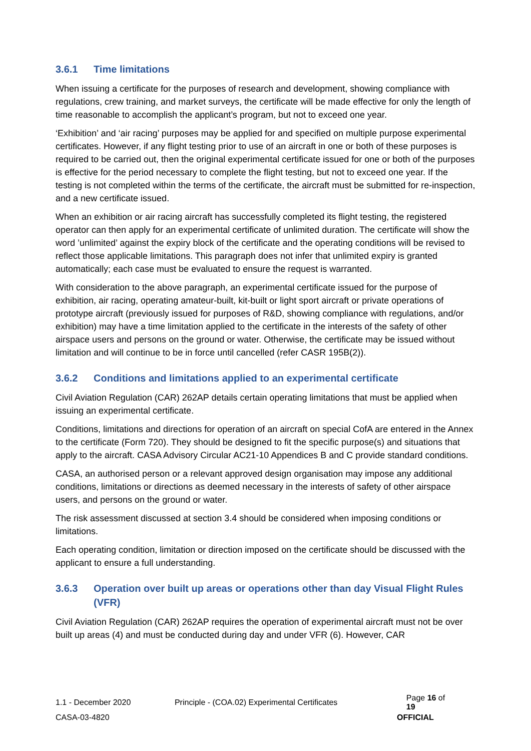3.6.1 Time limitations
When issuing a certificate for the purposes of research and development, showing compliance with regulations, crew training, and market surveys, the certificate will be made effective for only the length of time reasonable to accomplish the applicant’s program, but not to exceed one year.
‘Exhibition’ and ‘air racing’ purposes may be applied for and specified on multiple purpose experimental certificates. However, if any flight testing prior to use of an aircraft in one or both of these purposes is required to be carried out, then the original experimental certificate issued for one or both of the purposes is effective for the period necessary to complete the flight testing, but not to exceed one year. If the testing is not completed within the terms of the certificate, the aircraft must be submitted for re-inspection, and a new certificate issued.
When an exhibition or air racing aircraft has successfully completed its flight testing, the registered operator can then apply for an experimental certificate of unlimited duration. The certificate will show the word ’unlimited’ against the expiry block of the certificate and the operating conditions will be revised to reflect those applicable limitations. This paragraph does not infer that unlimited expiry is granted automatically; each case must be evaluated to ensure the request is warranted.
With consideration to the above paragraph, an experimental certificate issued for the purpose of exhibition, air racing, operating amateur-built, kit-built or light sport aircraft or private operations of prototype aircraft (previously issued for purposes of R&D, showing compliance with regulations, and/or exhibition) may have a time limitation applied to the certificate in the interests of the safety of other airspace users and persons on the ground or water. Otherwise, the certificate may be issued without limitation and will continue to be in force until cancelled (refer CASR 195B(2)).
3.6.2 Conditions and limitations applied to an experimental certificate
Civil Aviation Regulation (CAR) 262AP details certain operating limitations that must be applied when issuing an experimental certificate.
Conditions, limitations and directions for operation of an aircraft on special CofA are entered in the Annex to the certificate (Form 720). They should be designed to fit the specific purpose(s) and situations that apply to the aircraft. CASA Advisory Circular AC21-10 Appendices B and C provide standard conditions.
CASA, an authorised person or a relevant approved design organisation may impose any additional conditions, limitations or directions as deemed necessary in the interests of safety of other airspace users, and persons on the ground or water.
The risk assessment discussed at section 3.4 should be considered when imposing conditions or limitations.
Each operating condition, limitation or direction imposed on the certificate should be discussed with the applicant to ensure a full understanding.
3.6.3 Operation over built up areas or operations other than day Visual Flight Rules (VFR)
Civil Aviation Regulation (CAR) 262AP requires the operation of experimental aircraft must not be over built up areas (4) and must be conducted during day and under VFR (6). However, CAR
1.1 - December 2020 Principle - (COA.02) Experimental Certificates Page 16 of 19
CASA-03-4820 OFFICIAL